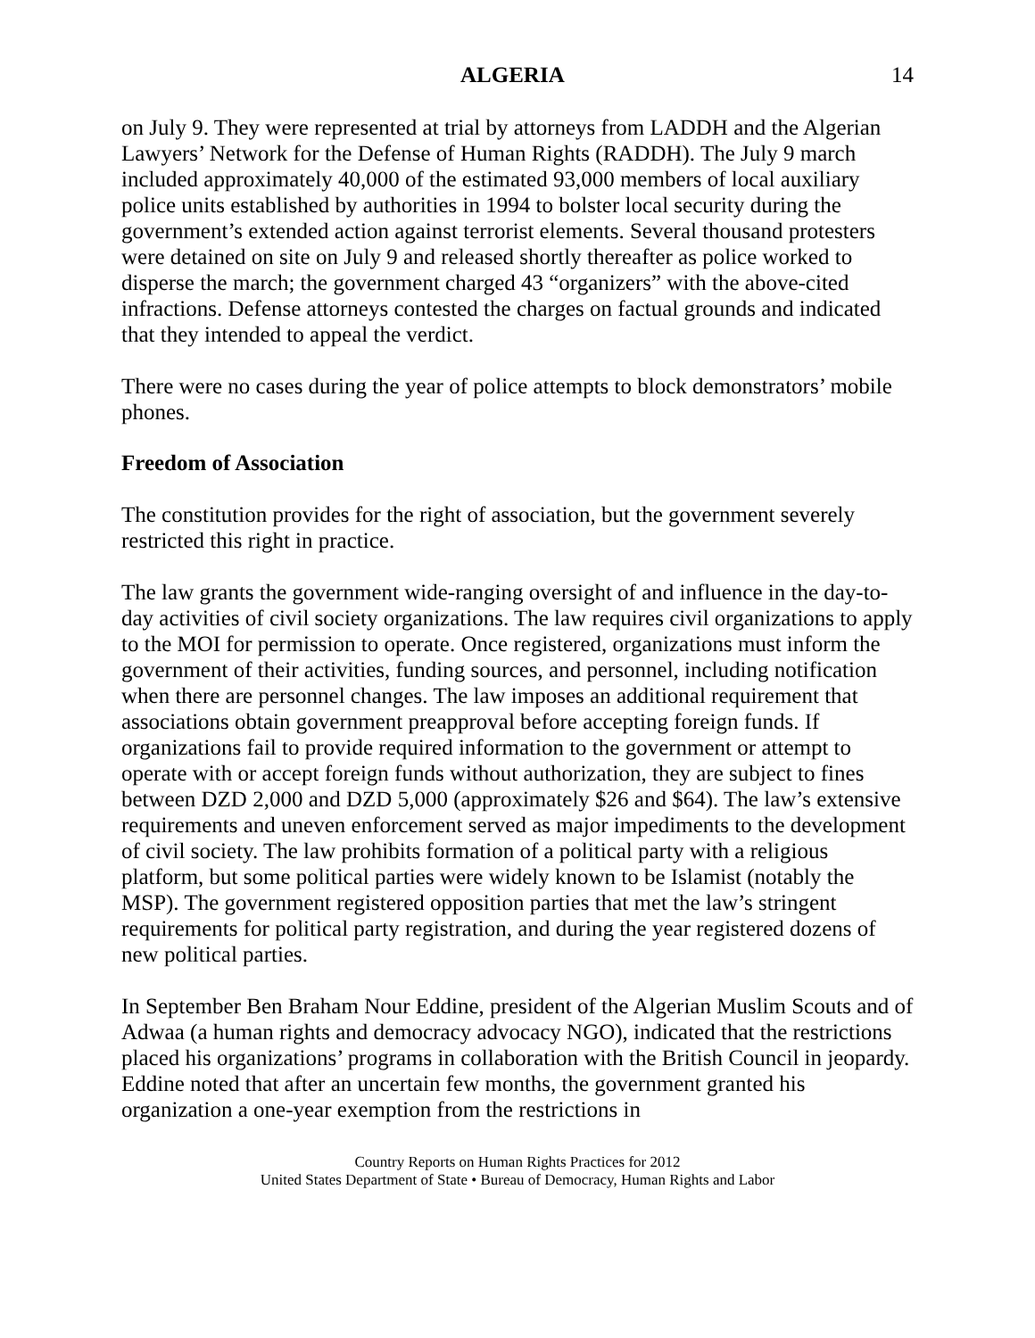ALGERIA 14
on July 9. They were represented at trial by attorneys from LADDH and the Algerian Lawyers’ Network for the Defense of Human Rights (RADDH). The July 9 march included approximately 40,000 of the estimated 93,000 members of local auxiliary police units established by authorities in 1994 to bolster local security during the government’s extended action against terrorist elements. Several thousand protesters were detained on site on July 9 and released shortly thereafter as police worked to disperse the march; the government charged 43 “organizers” with the above-cited infractions. Defense attorneys contested the charges on factual grounds and indicated that they intended to appeal the verdict.
There were no cases during the year of police attempts to block demonstrators’ mobile phones.
Freedom of Association
The constitution provides for the right of association, but the government severely restricted this right in practice.
The law grants the government wide-ranging oversight of and influence in the day-to-day activities of civil society organizations. The law requires civil organizations to apply to the MOI for permission to operate. Once registered, organizations must inform the government of their activities, funding sources, and personnel, including notification when there are personnel changes. The law imposes an additional requirement that associations obtain government preapproval before accepting foreign funds. If organizations fail to provide required information to the government or attempt to operate with or accept foreign funds without authorization, they are subject to fines between DZD 2,000 and DZD 5,000 (approximately $26 and $64). The law’s extensive requirements and uneven enforcement served as major impediments to the development of civil society. The law prohibits formation of a political party with a religious platform, but some political parties were widely known to be Islamist (notably the MSP). The government registered opposition parties that met the law’s stringent requirements for political party registration, and during the year registered dozens of new political parties.
In September Ben Braham Nour Eddine, president of the Algerian Muslim Scouts and of Adwaa (a human rights and democracy advocacy NGO), indicated that the restrictions placed his organizations’ programs in collaboration with the British Council in jeopardy. Eddine noted that after an uncertain few months, the government granted his organization a one-year exemption from the restrictions in
Country Reports on Human Rights Practices for 2012
United States Department of State • Bureau of Democracy, Human Rights and Labor